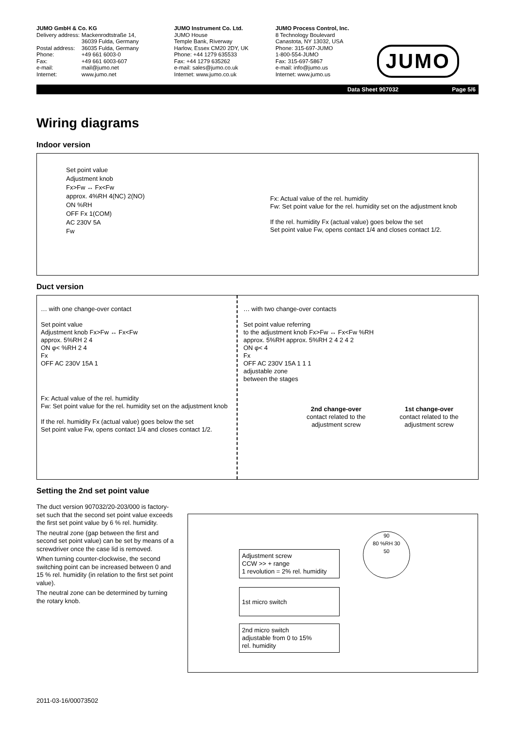JUMO GmbH & Co. KG
| Delivery address: | Mackenrodtstraße 14, 36039 Fulda, Germany |
| Postal address: | 36035 Fulda, Germany |
| Phone: | +49 661 6003-0 |
| Fax: | +49 661 6003-607 |
| e-mail: | mail@jumo.net |
| Internet: | www.jumo.net |
JUMO Instrument Co. Ltd.
JUMO House
Temple Bank, Riverway
Harlow, Essex CM20 2DY, UK
Phone: +44 1279 635533
Fax: +44 1279 635262
e-mail: sales@jumo.co.uk
Internet: www.jumo.co.uk
JUMO Process Control, Inc.
8 Technology Boulevard
Canastota, NY 13032, USA
Phone: 315-697-JUMO
1-800-554-JUMO
Fax: 315-697-5867
e-mail: info@jumo.us
Internet: www.jumo.us
JUMO
Data Sheet 907032 Page 5/6
Wiring diagrams
Indoor version
Set point value
Adjustment knob
Fx>Fw ↔ Fx<Fw
approx. 4%RH 4(NC) 2(NO)
ON %RH
OFF Fx 1(COM)
AC 230V 5A
Fw
Fx: Actual value of the rel. humidity
Fw: Set point value for the rel. humidity set on the adjustment knob
If the rel. humidity Fx (actual value) goes below the set
Set point value Fw, opens contact 1/4 and closes contact 1/2.
Duct version
… with one change-over contact
Set point value
Adjustment knob Fx>Fw ↔ Fx<Fw
approx. 5%RH 2 4
ON φ< %RH 2 4
Fx
OFF AC 230V 15A 1
Fx: Actual value of the rel. humidity
Fw: Set point value for the rel. humidity set on the adjustment knob
If the rel. humidity Fx (actual value) goes below the set
Set point value Fw, opens contact 1/4 and closes contact 1/2.
… with two change-over contacts
Set point value referring
to the adjustment knob Fx>Fw ↔ Fx<Fw %RH
approx. 5%RH approx. 5%RH 2 4 2 4 2
ON φ< 4
Fx
OFF AC 230V 15A 1 1 1
adjustable zone
between the stages
2nd change-over
contact related to the
adjustment screw
1st change-over
contact related to the
adjustment screw
Setting the 2nd set point value
The duct version 907032/20-203/000 is factory-set such that the second set point value exceeds the first set point value by 6 % rel. humidity.
The neutral zone (gap between the first and second set point value) can be set by means of a screwdriver once the case lid is removed.
When turning counter-clockwise, the second switching point can be increased between 0 and 15 % rel. humidity (in relation to the first set point value).
The neutral zone can be determined by turning the rotary knob.
Adjustment screw
CCW >> + range
1 revolution = 2% rel. humidity
1st micro switch
2nd micro switch
adjustable from 0 to 15%
rel. humidity
90
80 %RH 30
50
2011-03-16/00073502